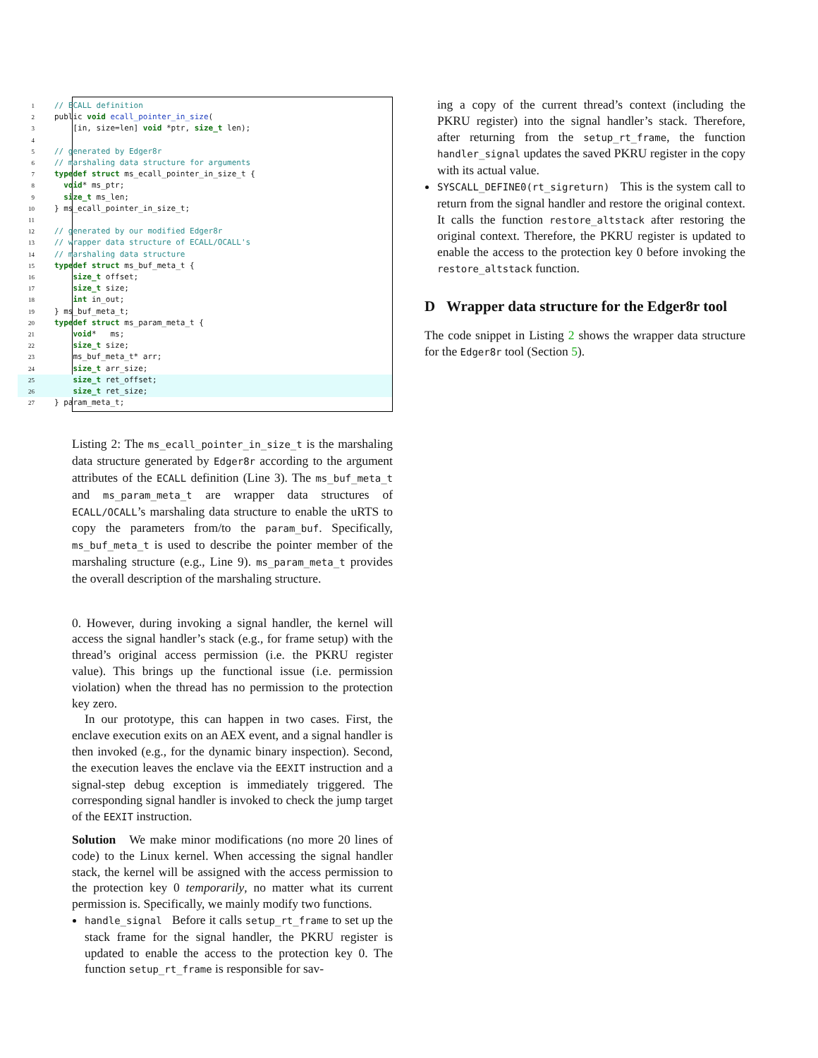1 // ECALL definition
2 public void ecall_pointer_in_size(
3 [in, size=len] void *ptr, size_t len);
4
5 // generated by Edger8r
6 // marshaling data structure for arguments
7 typedef struct ms_ecall_pointer_in_size_t {
8 void* ms_ptr;
9 size_t ms_len;
10 } ms_ecall_pointer_in_size_t;
11
12 // generated by our modified Edger8r
13 // wrapper data structure of ECALL/OCALL's
14 // marshaling data structure
15 typedef struct ms_buf_meta_t {
16 size_t offset;
17 size_t size;
18 int in_out;
19 } ms_buf_meta_t;
20 typedef struct ms_param_meta_t {
21 void* ms;
22 size_t size;
23 ms_buf_meta_t* arr;
24 size_t arr_size;
25 size_t ret_offset;
26 size_t ret_size;
27 } param_meta_t;
Listing 2: The ms_ecall_pointer_in_size_t is the marshaling data structure generated by Edger8r according to the argument attributes of the ECALL definition (Line 3). The ms_buf_meta_t and ms_param_meta_t are wrapper data structures of ECALL/OCALL’s marshaling data structure to enable the uRTS to copy the parameters from/to the param_buf. Specifically, ms_buf_meta_t is used to describe the pointer member of the marshaling structure (e.g., Line 9). ms_param_meta_t provides the overall description of the marshaling structure.
0. However, during invoking a signal handler, the kernel will access the signal handler’s stack (e.g., for frame setup) with the thread’s original access permission (i.e. the PKRU register value). This brings up the functional issue (i.e. permission violation) when the thread has no permission to the protection key zero.
In our prototype, this can happen in two cases. First, the enclave execution exits on an AEX event, and a signal handler is then invoked (e.g., for the dynamic binary inspection). Second, the execution leaves the enclave via the EEXIT instruction and a signal-step debug exception is immediately triggered. The corresponding signal handler is invoked to check the jump target of the EEXIT instruction.
Solution We make minor modifications (no more 20 lines of code) to the Linux kernel. When accessing the signal handler stack, the kernel will be assigned with the access permission to the protection key 0 temporarily, no matter what its current permission is. Specifically, we mainly modify two functions.
handle_signal Before it calls setup_rt_frame to set up the stack frame for the signal handler, the PKRU register is updated to enable the access to the protection key 0. The function setup_rt_frame is responsible for sav-
ing a copy of the current thread’s context (including the PKRU register) into the signal handler’s stack. Therefore, after returning from the setup_rt_frame, the function handler_signal updates the saved PKRU register in the copy with its actual value.
SYSCALL_DEFINE0(rt_sigreturn) This is the system call to return from the signal handler and restore the original context. It calls the function restore_altstack after restoring the original context. Therefore, the PKRU register is updated to enable the access to the protection key 0 before invoking the restore_altstack function.
D Wrapper data structure for the Edger8r tool
The code snippet in Listing 2 shows the wrapper data structure for the Edger8r tool (Section 5).